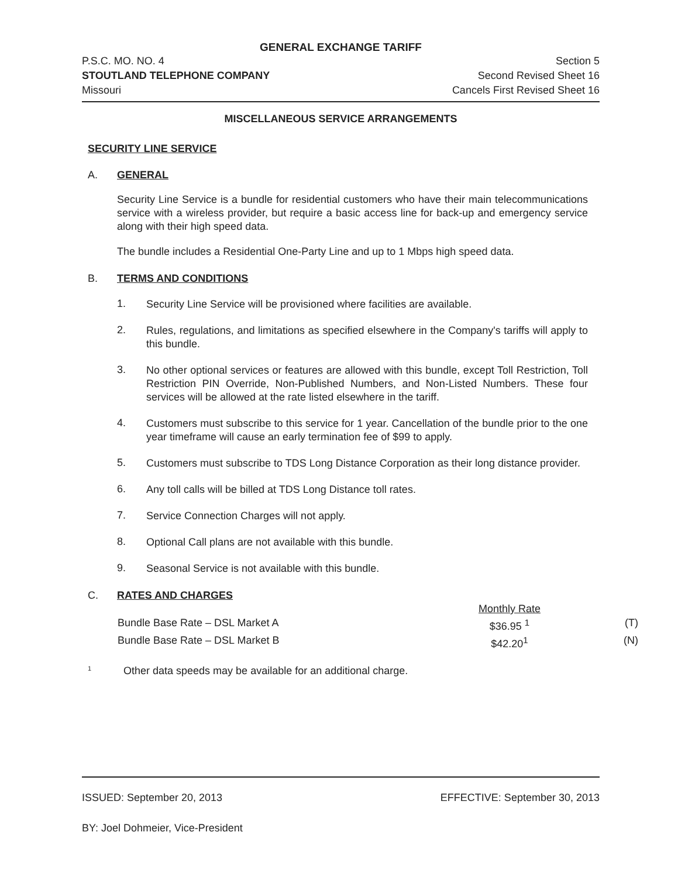GENERAL EXCHANGE TARIFF
P.S.C. MO. NO. 4
STOUTLAND TELEPHONE COMPANY
Missouri
Section 5
Second Revised Sheet 16
Cancels First Revised Sheet 16
MISCELLANEOUS SERVICE ARRANGEMENTS
SECURITY LINE SERVICE
A. GENERAL
Security Line Service is a bundle for residential customers who have their main telecommunications service with a wireless provider, but require a basic access line for back-up and emergency service along with their high speed data.
The bundle includes a Residential One-Party Line and up to 1 Mbps high speed data.
B. TERMS AND CONDITIONS
1.
Security Line Service will be provisioned where facilities are available.
2.
Rules, regulations, and limitations as specified elsewhere in the Company's tariffs will apply to this bundle.
3.
No other optional services or features are allowed with this bundle, except Toll Restriction, Toll Restriction PIN Override, Non-Published Numbers, and Non-Listed Numbers. These four services will be allowed at the rate listed elsewhere in the tariff.
4.
Customers must subscribe to this service for 1 year. Cancellation of the bundle prior to the one year timeframe will cause an early termination fee of $99 to apply.
5.
Customers must subscribe to TDS Long Distance Corporation as their long distance provider.
6.
Any toll calls will be billed at TDS Long Distance toll rates.
7.
Service Connection Charges will not apply.
8.
Optional Call plans are not available with this bundle.
9.
Seasonal Service is not available with this bundle.
C. RATES AND CHARGES
Monthly Rate
Bundle Base Rate – DSL Market A
$36.95 <sup>1</sup>
(T)
Bundle Base Rate – DSL Market B
$42.20<sup>1</sup>
(N)
1 Other data speeds may be available for an additional charge.
ISSUED: September 20, 2013 EFFECTIVE: September 30, 2013
BY: Joel Dohmeier, Vice-President